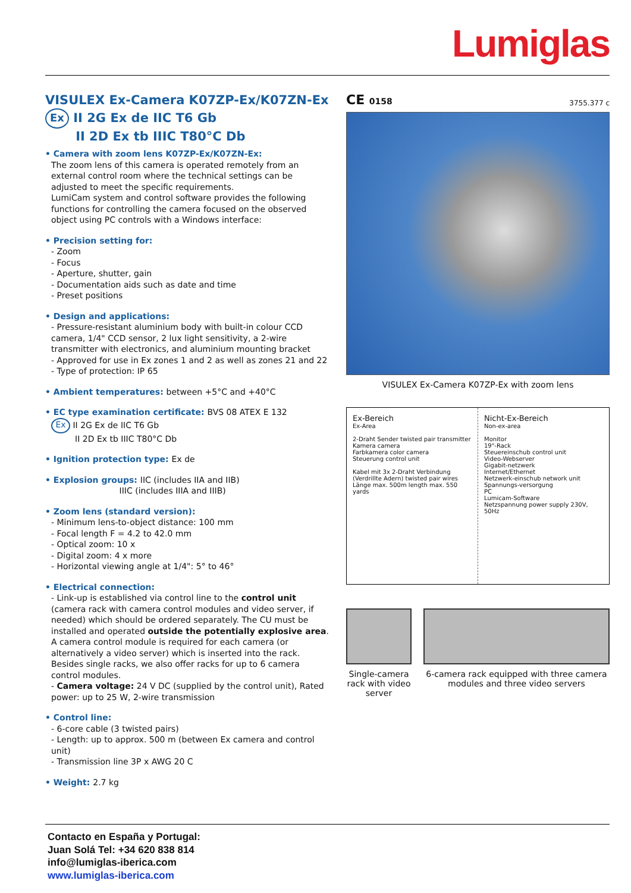Lumiglas
VISULEX Ex-Camera K07ZP-Ex/K07ZN-Ex
Ex II 2G Ex de IIC T6 Gb
II 2D Ex tb IIIC T80°C Db
• Camera with zoom lens K07ZP-Ex/K07ZN-Ex:
The zoom lens of this camera is operated remotely from an external control room where the technical settings can be adjusted to meet the specific requirements.
LumiCam system and control software provides the following functions for controlling the camera focused on the observed object using PC controls with a Windows interface:
• Precision setting for:
- Zoom
- Focus
- Aperture, shutter, gain
- Documentation aids such as date and time
- Preset positions
• Design and applications:
- Pressure-resistant aluminium body with built-in colour CCD camera, 1/4" CCD sensor, 2 lux light sensitivity, a 2-wire transmitter with electronics, and aluminium mounting bracket
- Approved for use in Ex zones 1 and 2 as well as zones 21 and 22
- Type of protection: IP 65
• Ambient temperatures: between +5°C and +40°C
• EC type examination certificate: BVS 08 ATEX E 132
Ex II 2G Ex de IIC T6 Gb
II 2D Ex tb IIIC T80°C Db
• Ignition protection type: Ex de
• Explosion groups: IIC (includes IIA and IIB)
IIIC (includes IIIA and IIIB)
• Zoom lens (standard version):
- Minimum lens-to-object distance: 100 mm
- Focal length F = 4.2 to 42.0 mm
- Optical zoom: 10 x
- Digital zoom: 4 x more
- Horizontal viewing angle at 1/4": 5° to 46°
• Electrical connection:
- Link-up is established via control line to the control unit (camera rack with camera control modules and video server, if needed) which should be ordered separately. The CU must be installed and operated outside the potentially explosive area. A camera control module is required for each camera (or alternatively a video server) which is inserted into the rack. Besides single racks, we also offer racks for up to 6 camera control modules.
- Camera voltage: 24 V DC (supplied by the control unit), Rated power: up to 25 W, 2-wire transmission
• Control line:
- 6-core cable (3 twisted pairs)
- Length: up to approx. 500 m (between Ex camera and control unit)
- Transmission line 3P x AWG 20 C
• Weight: 2.7 kg
CE 0158 3755.377 c
VISULEX Ex-Camera K07ZP-Ex with zoom lens
Ex-Bereich
Ex-Area
2-Draht Sender twisted pair transmitter
Kamera camera
Farbkamera color camera
Steuerung control unit
Kabel mit 3x 2-Draht Verbindung (Verdrillte Adern) twisted pair wires Länge max. 500m length max. 550 yards
Nicht-Ex-Bereich
Non-ex-area
Monitor
19"-Rack
Steuereinschub control unit
Video-Webserver
Gigabit-netzwerk
Internet/Ethernet
Netzwerk-einschub network unit
Spannungs-versorgung
PC
Lumicam-Software
Netzspannung power supply 230V, 50Hz
Single-camera rack with video server
6-camera rack equipped with three camera modules and three video servers
Contacto en España y Portugal:
Juan Solá Tel: +34 620 838 814
info@lumiglas-iberica.com
www.lumiglas-iberica.com